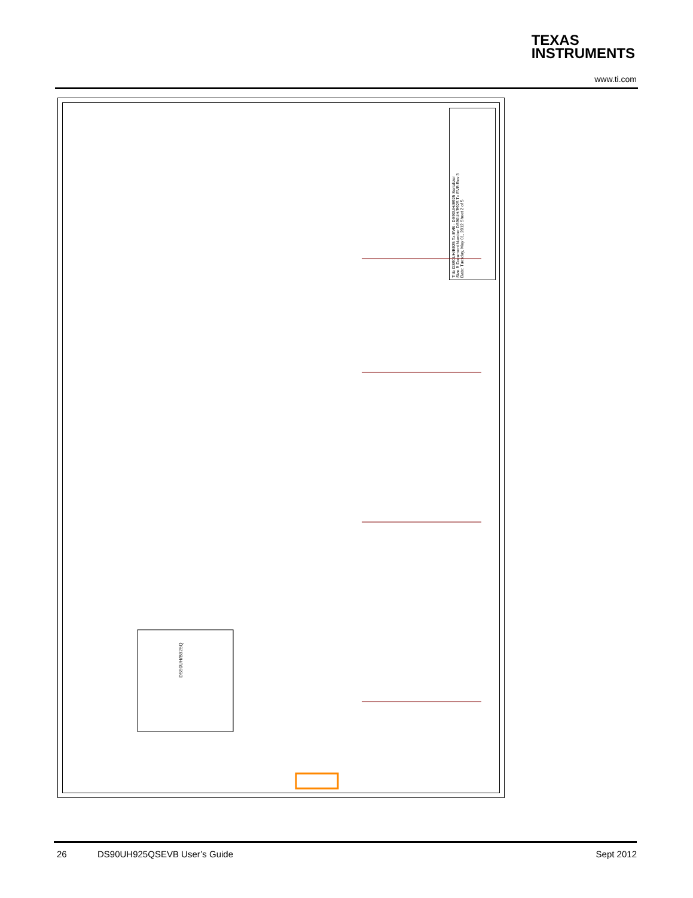TEXAS
INSTRUMENTS
www.ti.com
Title DS90UH/B925 Tx EVB - DS90UH/B925 Serializer
Size B Document Number DS90UH/B925 Tx EVB Rev 3
Date: Tuesday, May 01, 2012 Sheet 2 of 5
DS90UH/B925Q
26 DS90UH925QSEVB User’s Guide Sept 2012